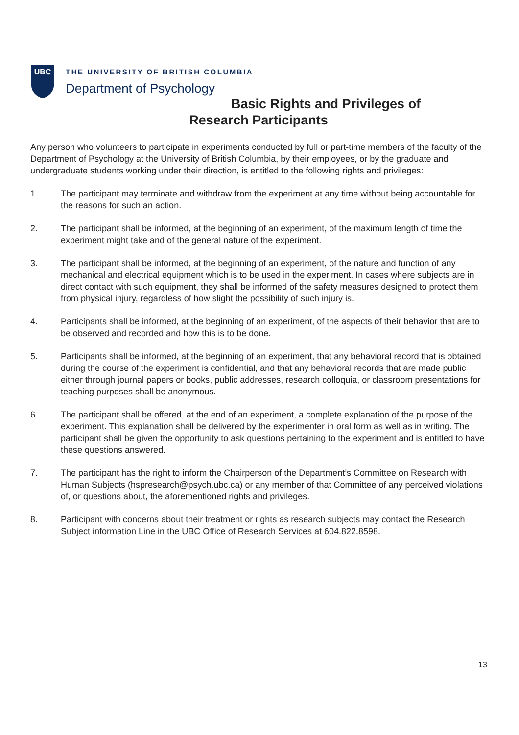UBC
THE UNIVERSITY OF BRITISH COLUMBIA
Department of Psychology
Basic Rights and Privileges of
Research Participants
Any person who volunteers to participate in experiments conducted by full or part-time members of the faculty of the Department of Psychology at the University of British Columbia, by their employees, or by the graduate and undergraduate students working under their direction, is entitled to the following rights and privileges:
1. The participant may terminate and withdraw from the experiment at any time without being accountable for the reasons for such an action.
2. The participant shall be informed, at the beginning of an experiment, of the maximum length of time the experiment might take and of the general nature of the experiment.
3. The participant shall be informed, at the beginning of an experiment, of the nature and function of any mechanical and electrical equipment which is to be used in the experiment. In cases where subjects are in direct contact with such equipment, they shall be informed of the safety measures designed to protect them from physical injury, regardless of how slight the possibility of such injury is.
4. Participants shall be informed, at the beginning of an experiment, of the aspects of their behavior that are to be observed and recorded and how this is to be done.
5. Participants shall be informed, at the beginning of an experiment, that any behavioral record that is obtained during the course of the experiment is confidential, and that any behavioral records that are made public either through journal papers or books, public addresses, research colloquia, or classroom presentations for teaching purposes shall be anonymous.
6. The participant shall be offered, at the end of an experiment, a complete explanation of the purpose of the experiment. This explanation shall be delivered by the experimenter in oral form as well as in writing. The participant shall be given the opportunity to ask questions pertaining to the experiment and is entitled to have these questions answered.
7. The participant has the right to inform the Chairperson of the Department’s Committee on Research with Human Subjects (hspresearch@psych.ubc.ca) or any member of that Committee of any perceived violations of, or questions about, the aforementioned rights and privileges.
8. Participant with concerns about their treatment or rights as research subjects may contact the Research Subject information Line in the UBC Office of Research Services at 604.822.8598.
13